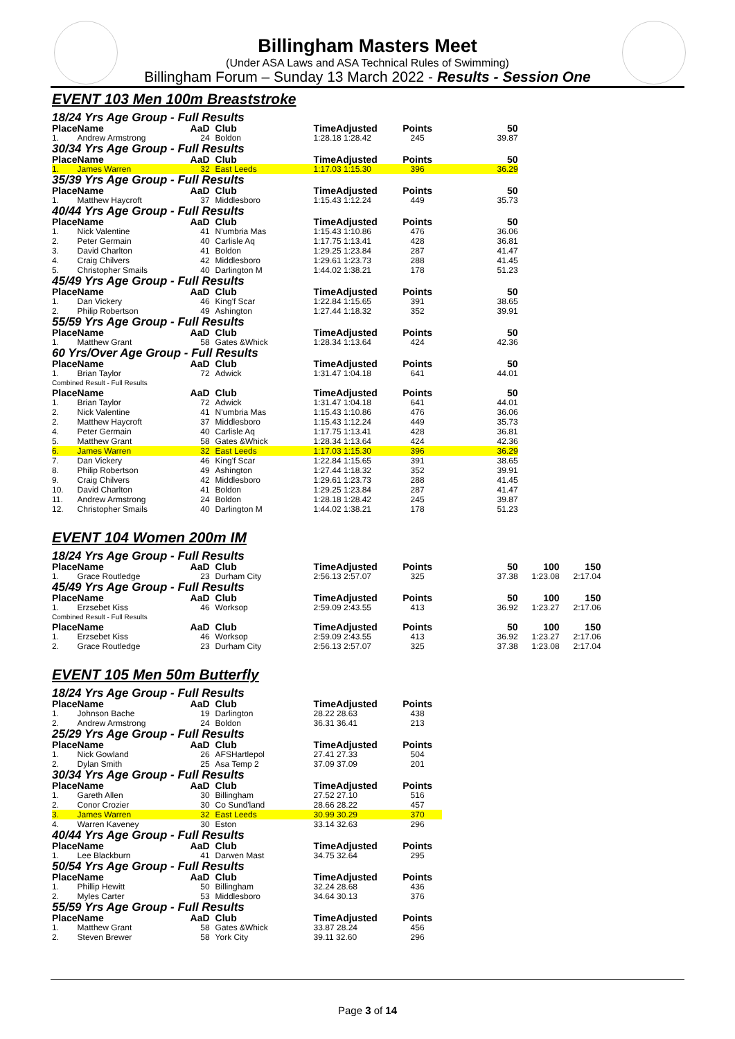Billingham Masters Meet
(Under ASA Laws and ASA Technical Rules of Swimming)
Billingham Forum – Sunday 13 March 2022 - Results - Session One
EVENT 103 Men 100m Breaststroke
| 18/24 Yrs Age Group - Full Results | | | | | | | | |
| Place | Name | AaD | Club | TimeAdjusted | Points | 50 | | |
| 1. | Andrew Armstrong | 24 | Boldon | 1:28.18 1:28.42 | 245 | 39.87 | | |
| 30/34 Yrs Age Group - Full Results | | | | | | | | |
| Place | Name | AaD | Club | TimeAdjusted | Points | 50 | | |
| 1. | James Warren | 32 | East Leeds | 1:17.03 1:15.30 | 396 | 36.29 | | |
| 35/39 Yrs Age Group - Full Results | | | | | | | | |
| Place | Name | AaD | Club | TimeAdjusted | Points | 50 | | |
| 1. | Matthew Haycroft | 37 | Middlesboro | 1:15.43 1:12.24 | 449 | 35.73 | | |
| 40/44 Yrs Age Group - Full Results | | | | | | | | |
| Place | Name | AaD | Club | TimeAdjusted | Points | 50 | | |
| 1. | Nick Valentine | 41 | N'umbria Mas | 1:15.43 1:10.86 | 476 | 36.06 | | |
| 2. | Peter Germain | 40 | Carlisle Aq | 1:17.75 1:13.41 | 428 | 36.81 | | |
| 3. | David Charlton | 41 | Boldon | 1:29.25 1:23.84 | 287 | 41.47 | | |
| 4. | Craig Chilvers | 42 | Middlesboro | 1:29.61 1:23.73 | 288 | 41.45 | | |
| 5. | Christopher Smails | 40 | Darlington M | 1:44.02 1:38.21 | 178 | 51.23 | | |
| 45/49 Yrs Age Group - Full Results | | | | | | | | |
| Place | Name | AaD | Club | TimeAdjusted | Points | 50 | | |
| 1. | Dan Vickery | 46 | King'f Scar | 1:22.84 1:15.65 | 391 | 38.65 | | |
| 2. | Philip Robertson | 49 | Ashington | 1:27.44 1:18.32 | 352 | 39.91 | | |
| 55/59 Yrs Age Group - Full Results | | | | | | | | |
| Place | Name | AaD | Club | TimeAdjusted | Points | 50 | | |
| 1. | Matthew Grant | 58 | Gates &Whick | 1:28.34 1:13.64 | 424 | 42.36 | | |
| 60 Yrs/Over Age Group - Full Results | | | | | | | | |
| Place | Name | AaD | Club | TimeAdjusted | Points | 50 | | |
| 1. | Brian Taylor | 72 | Adwick | 1:31.47 1:04.18 | 641 | 44.01 | | |
| Combined Result - Full Results | | | | | | | | |
| Place | Name | AaD | Club | TimeAdjusted | Points | 50 | | |
| 1. | Brian Taylor | 72 | Adwick | 1:31.47 1:04.18 | 641 | 44.01 | | |
| 2. | Nick Valentine | 41 | N'umbria Mas | 1:15.43 1:10.86 | 476 | 36.06 | | |
| 2. | Matthew Haycroft | 37 | Middlesboro | 1:15.43 1:12.24 | 449 | 35.73 | | |
| 4. | Peter Germain | 40 | Carlisle Aq | 1:17.75 1:13.41 | 428 | 36.81 | | |
| 5. | Matthew Grant | 58 | Gates &Whick | 1:28.34 1:13.64 | 424 | 42.36 | | |
| 6. | James Warren | 32 | East Leeds | 1:17.03 1:15.30 | 396 | 36.29 | | |
| 7. | Dan Vickery | 46 | King'f Scar | 1:22.84 1:15.65 | 391 | 38.65 | | |
| 8. | Philip Robertson | 49 | Ashington | 1:27.44 1:18.32 | 352 | 39.91 | | |
| 9. | Craig Chilvers | 42 | Middlesboro | 1:29.61 1:23.73 | 288 | 41.45 | | |
| 10. | David Charlton | 41 | Boldon | 1:29.25 1:23.84 | 287 | 41.47 | | |
| 11. | Andrew Armstrong | 24 | Boldon | 1:28.18 1:28.42 | 245 | 39.87 | | |
| 12. | Christopher Smails | 40 | Darlington M | 1:44.02 1:38.21 | 178 | 51.23 | | |
EVENT 104 Women 200m IM
| 18/24 Yrs Age Group - Full Results | | | | | | | | |
| Place | Name | AaD | Club | TimeAdjusted | Points | 50 | 100 | 150 |
| 1. | Grace Routledge | 23 | Durham City | 2:56.13 2:57.07 | 325 | 37.38 | 1:23.08 | 2:17.04 |
| 45/49 Yrs Age Group - Full Results | | | | | | | | |
| Place | Name | AaD | Club | TimeAdjusted | Points | 50 | 100 | 150 |
| 1. | Erzsebet Kiss | 46 | Worksop | 2:59.09 2:43.55 | 413 | 36.92 | 1:23.27 | 2:17.06 |
| Combined Result - Full Results | | | | | | | | |
| Place | Name | AaD | Club | TimeAdjusted | Points | 50 | 100 | 150 |
| 1. | Erzsebet Kiss | 46 | Worksop | 2:59.09 2:43.55 | 413 | 36.92 | 1:23.27 | 2:17.06 |
| 2. | Grace Routledge | 23 | Durham City | 2:56.13 2:57.07 | 325 | 37.38 | 1:23.08 | 2:17.04 |
EVENT 105 Men 50m Butterfly
| 18/24 Yrs Age Group - Full Results | | | | | |
| Place | Name | AaD | Club | TimeAdjusted | Points |
| 1. | Johnson Bache | 19 | Darlington | 28.22 28.63 | 438 |
| 2. | Andrew Armstrong | 24 | Boldon | 36.31 36.41 | 213 |
| 25/29 Yrs Age Group - Full Results | | | | | |
| Place | Name | AaD | Club | TimeAdjusted | Points |
| 1. | Nick Gowland | 26 | AFSHartlepol | 27.41 27.33 | 504 |
| 2. | Dylan Smith | 25 | Asa Temp 2 | 37.09 37.09 | 201 |
| 30/34 Yrs Age Group - Full Results | | | | | |
| Place | Name | AaD | Club | TimeAdjusted | Points |
| 1. | Gareth Allen | 30 | Billingham | 27.52 27.10 | 516 |
| 2. | Conor Crozier | 30 | Co Sund'land | 28.66 28.22 | 457 |
| 3. | James Warren | 32 | East Leeds | 30.99 30.29 | 370 |
| 4. | Warren Kaveney | 30 | Eston | 33.14 32.63 | 296 |
| 40/44 Yrs Age Group - Full Results | | | | | |
| Place | Name | AaD | Club | TimeAdjusted | Points |
| 1. | Lee Blackburn | 41 | Darwen Mast | 34.75 32.64 | 295 |
| 50/54 Yrs Age Group - Full Results | | | | | |
| Place | Name | AaD | Club | TimeAdjusted | Points |
| 1. | Phillip Hewitt | 50 | Billingham | 32.24 28.68 | 436 |
| 2. | Myles Carter | 53 | Middlesboro | 34.64 30.13 | 376 |
| 55/59 Yrs Age Group - Full Results | | | | | |
| Place | Name | AaD | Club | TimeAdjusted | Points |
| 1. | Matthew Grant | 58 | Gates &Whick | 33.87 28.24 | 456 |
| 2. | Steven Brewer | 58 | York City | 39.11 32.60 | 296 |
Page 3 of 14